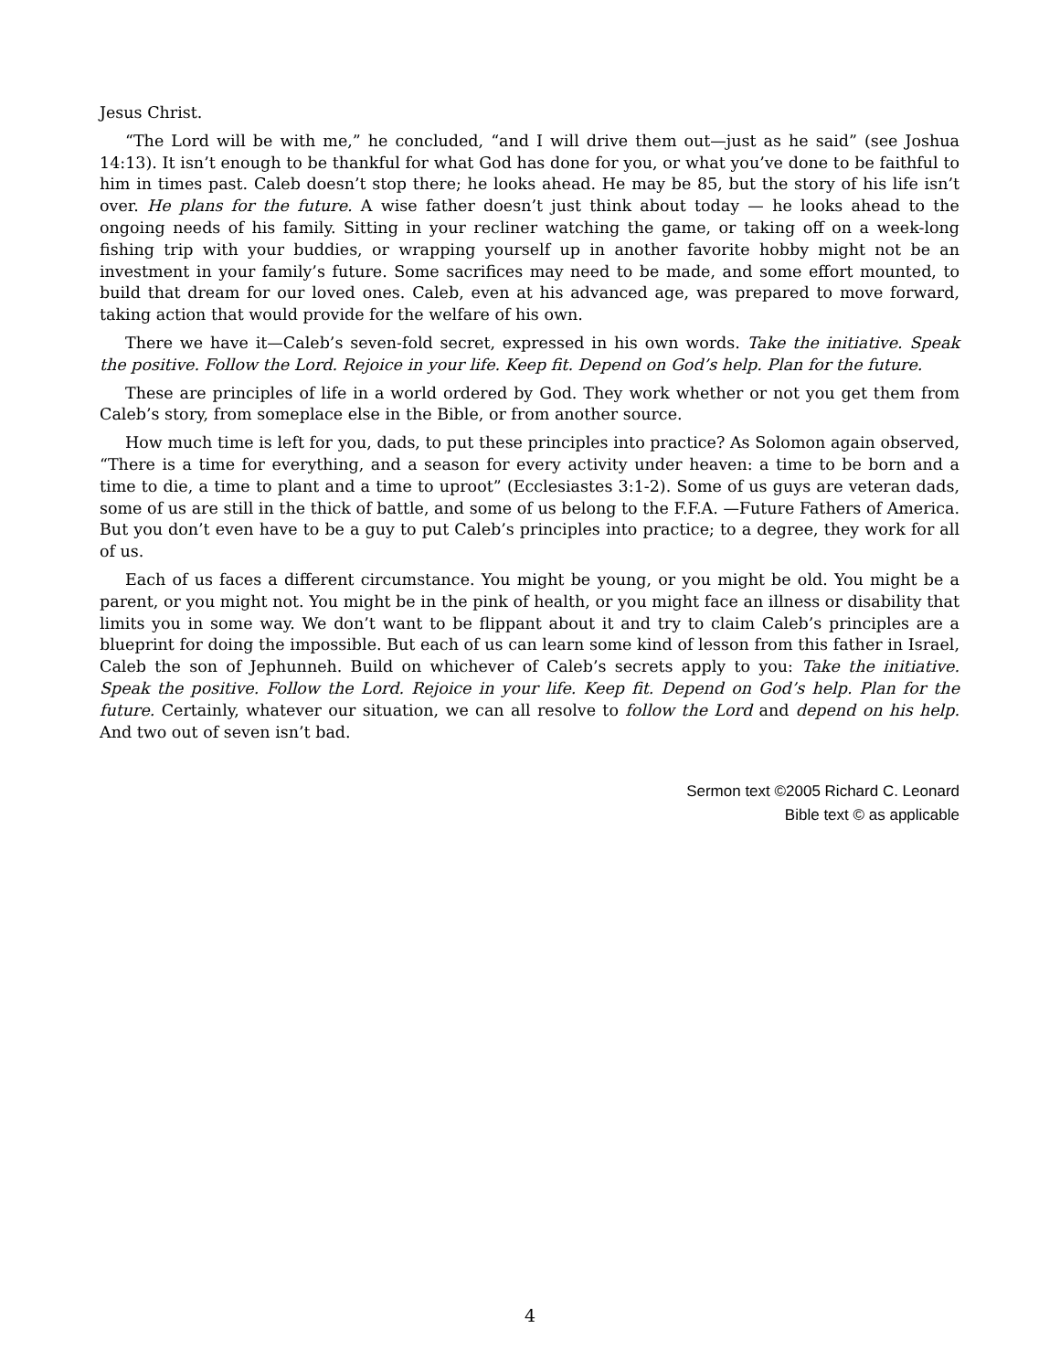Jesus Christ.
“The Lord will be with me,” he concluded, “and I will drive them out—just as he said” (see Joshua 14:13). It isn’t enough to be thankful for what God has done for you, or what you’ve done to be faithful to him in times past. Caleb doesn’t stop there; he looks ahead. He may be 85, but the story of his life isn’t over. He plans for the future. A wise father doesn’t just think about today — he looks ahead to the ongoing needs of his family. Sitting in your recliner watching the game, or taking off on a week-long fishing trip with your buddies, or wrapping yourself up in another favorite hobby might not be an investment in your family’s future. Some sacrifices may need to be made, and some effort mounted, to build that dream for our loved ones. Caleb, even at his advanced age, was prepared to move forward, taking action that would provide for the welfare of his own.
There we have it—Caleb’s seven-fold secret, expressed in his own words. Take the initiative. Speak the positive. Follow the Lord. Rejoice in your life. Keep fit. Depend on God’s help. Plan for the future.
These are principles of life in a world ordered by God. They work whether or not you get them from Caleb’s story, from someplace else in the Bible, or from another source.
How much time is left for you, dads, to put these principles into practice? As Solomon again observed, “There is a time for everything, and a season for every activity under heaven: a time to be born and a time to die, a time to plant and a time to uproot” (Ecclesiastes 3:1-2). Some of us guys are veteran dads, some of us are still in the thick of battle, and some of us belong to the F.F.A. —Future Fathers of America. But you don’t even have to be a guy to put Caleb’s principles into practice; to a degree, they work for all of us.
Each of us faces a different circumstance. You might be young, or you might be old. You might be a parent, or you might not. You might be in the pink of health, or you might face an illness or disability that limits you in some way. We don’t want to be flippant about it and try to claim Caleb’s principles are a blueprint for doing the impossible. But each of us can learn some kind of lesson from this father in Israel, Caleb the son of Jephunneh. Build on whichever of Caleb’s secrets apply to you: Take the initiative. Speak the positive. Follow the Lord. Rejoice in your life. Keep fit. Depend on God’s help. Plan for the future. Certainly, whatever our situation, we can all resolve to follow the Lord and depend on his help. And two out of seven isn’t bad.
Sermon text ©2005 Richard C. Leonard
Bible text © as applicable
4